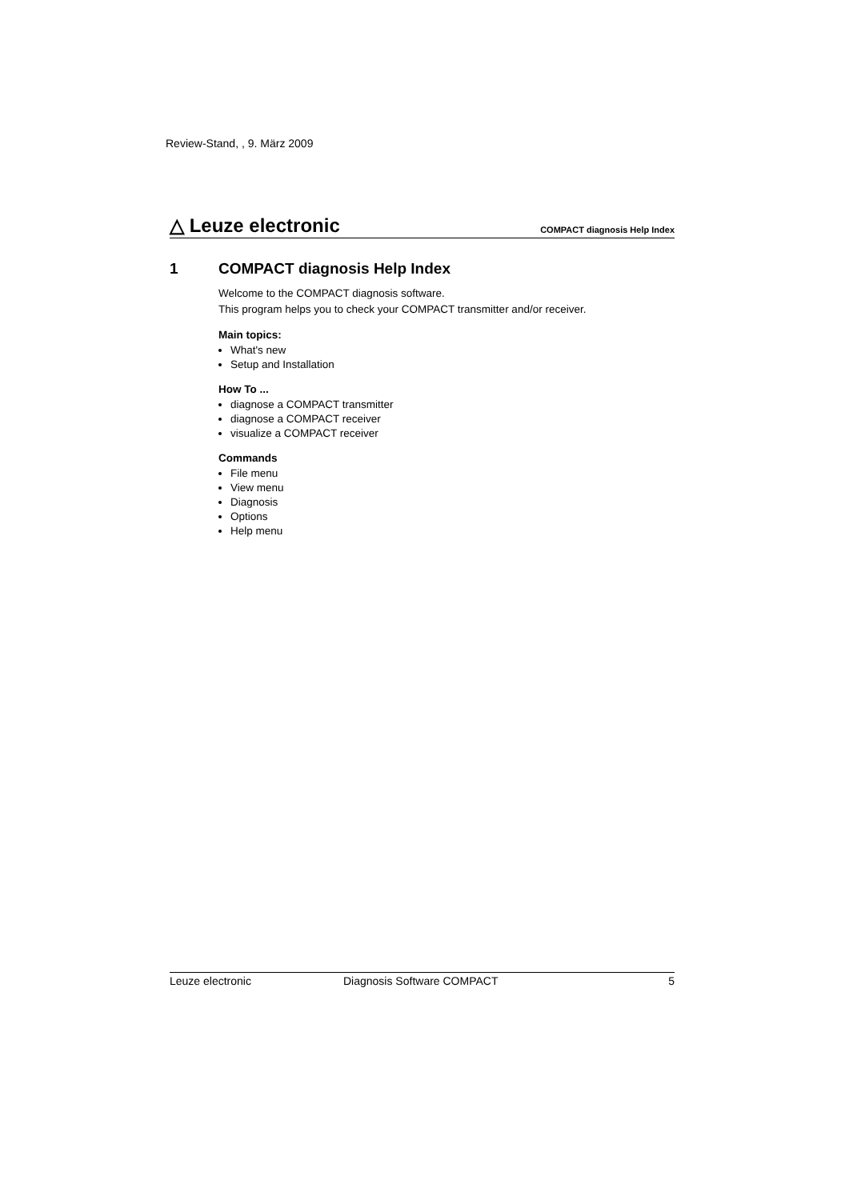Review-Stand, , 9. März 2009
△ Leuze electronic
COMPACT diagnosis Help Index
1 COMPACT diagnosis Help Index
Welcome to the COMPACT diagnosis software.
This program helps you to check your COMPACT transmitter and/or receiver.
Main topics:
What's new
Setup and Installation
How To ...
diagnose a COMPACT transmitter
diagnose a COMPACT receiver
visualize a COMPACT receiver
Commands
File menu
View menu
Diagnosis
Options
Help menu
Leuze electronic Diagnosis Software COMPACT 5